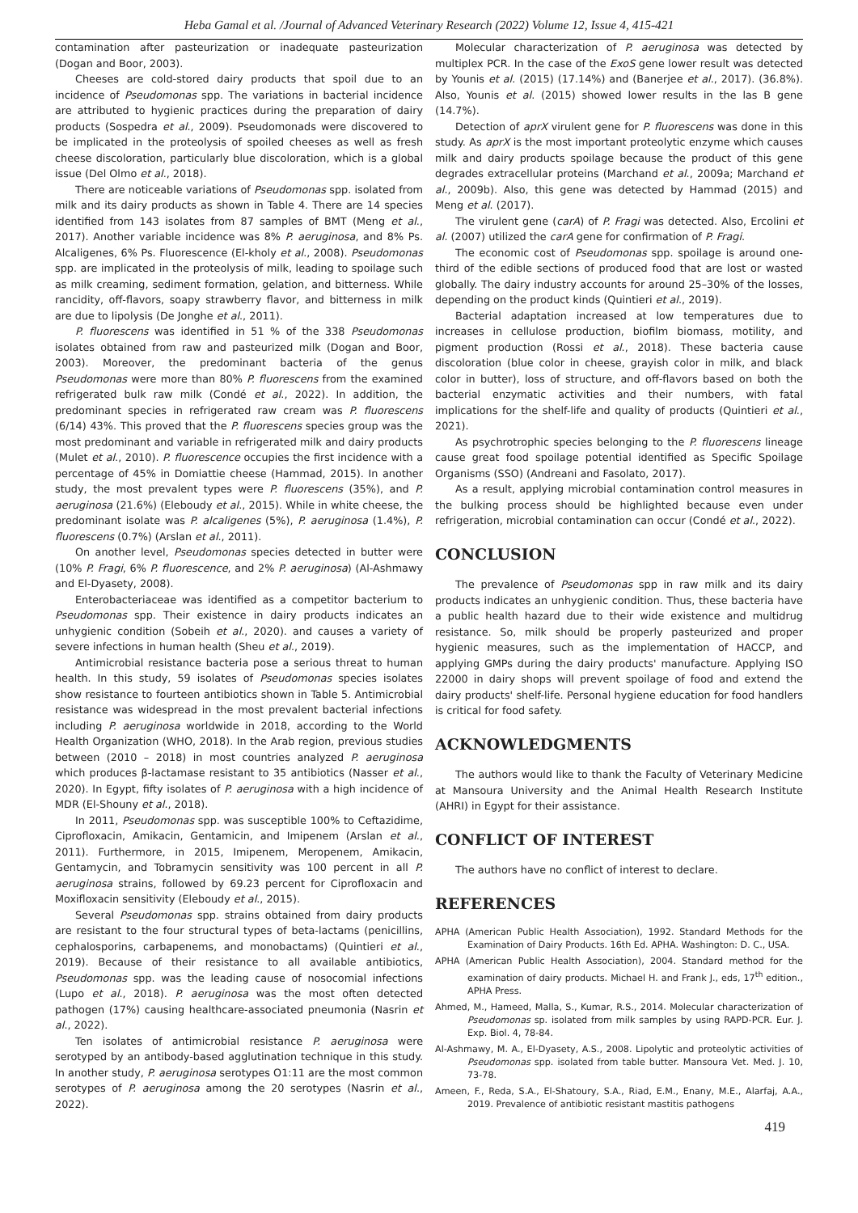Heba Gamal et al. /Journal of Advanced Veterinary Research (2022) Volume 12, Issue 4, 415-421
contamination after pasteurization or inadequate pasteurization (Dogan and Boor, 2003).
Cheeses are cold-stored dairy products that spoil due to an incidence of Pseudomonas spp. The variations in bacterial incidence are attributed to hygienic practices during the preparation of dairy products (Sospedra et al., 2009). Pseudomonads were discovered to be implicated in the proteolysis of spoiled cheeses as well as fresh cheese discoloration, particularly blue discoloration, which is a global issue (Del Olmo et al., 2018).
There are noticeable variations of Pseudomonas spp. isolated from milk and its dairy products as shown in Table 4. There are 14 species identified from 143 isolates from 87 samples of BMT (Meng et al., 2017). Another variable incidence was 8% P. aeruginosa, and 8% Ps. Alcaligenes, 6% Ps. Fluorescence (El-kholy et al., 2008). Pseudomonas spp. are implicated in the proteolysis of milk, leading to spoilage such as milk creaming, sediment formation, gelation, and bitterness. While rancidity, off-flavors, soapy strawberry flavor, and bitterness in milk are due to lipolysis (De Jonghe et al., 2011).
P. fluorescens was identified in 51 % of the 338 Pseudomonas isolates obtained from raw and pasteurized milk (Dogan and Boor, 2003). Moreover, the predominant bacteria of the genus Pseudomonas were more than 80% P. fluorescens from the examined refrigerated bulk raw milk (Condé et al., 2022). In addition, the predominant species in refrigerated raw cream was P. fluorescens (6/14) 43%. This proved that the P. fluorescens species group was the most predominant and variable in refrigerated milk and dairy products (Mulet et al., 2010). P. fluorescence occupies the first incidence with a percentage of 45% in Domiattie cheese (Hammad, 2015). In another study, the most prevalent types were P. fluorescens (35%), and P. aeruginosa (21.6%) (Eleboudy et al., 2015). While in white cheese, the predominant isolate was P. alcaligenes (5%), P. aeruginosa (1.4%), P. fluorescens (0.7%) (Arslan et al., 2011).
On another level, Pseudomonas species detected in butter were (10% P. Fragi, 6% P. fluorescence, and 2% P. aeruginosa) (Al-Ashmawy and El-Dyasety, 2008).
Enterobacteriaceae was identified as a competitor bacterium to Pseudomonas spp. Their existence in dairy products indicates an unhygienic condition (Sobeih et al., 2020). and causes a variety of severe infections in human health (Sheu et al., 2019).
Antimicrobial resistance bacteria pose a serious threat to human health. In this study, 59 isolates of Pseudomonas species isolates show resistance to fourteen antibiotics shown in Table 5. Antimicrobial resistance was widespread in the most prevalent bacterial infections including P. aeruginosa worldwide in 2018, according to the World Health Organization (WHO, 2018). In the Arab region, previous studies between (2010 – 2018) in most countries analyzed P. aeruginosa which produces β-lactamase resistant to 35 antibiotics (Nasser et al., 2020). In Egypt, fifty isolates of P. aeruginosa with a high incidence of MDR (El-Shouny et al., 2018).
In 2011, Pseudomonas spp. was susceptible 100% to Ceftazidime, Ciprofloxacin, Amikacin, Gentamicin, and Imipenem (Arslan et al., 2011). Furthermore, in 2015, Imipenem, Meropenem, Amikacin, Gentamycin, and Tobramycin sensitivity was 100 percent in all P. aeruginosa strains, followed by 69.23 percent for Ciprofloxacin and Moxifloxacin sensitivity (Eleboudy et al., 2015).
Several Pseudomonas spp. strains obtained from dairy products are resistant to the four structural types of beta-lactams (penicillins, cephalosporins, carbapenems, and monobactams) (Quintieri et al., 2019). Because of their resistance to all available antibiotics, Pseudomonas spp. was the leading cause of nosocomial infections (Lupo et al., 2018). P. aeruginosa was the most often detected pathogen (17%) causing healthcare-associated pneumonia (Nasrin et al., 2022).
Ten isolates of antimicrobial resistance P. aeruginosa were serotyped by an antibody-based agglutination technique in this study. In another study, P. aeruginosa serotypes O1:11 are the most common serotypes of P. aeruginosa among the 20 serotypes (Nasrin et al., 2022).
Molecular characterization of P. aeruginosa was detected by multiplex PCR. In the case of the ExoS gene lower result was detected by Younis et al. (2015) (17.14%) and (Banerjee et al., 2017). (36.8%). Also, Younis et al. (2015) showed lower results in the las B gene (14.7%).
Detection of aprX virulent gene for P. fluorescens was done in this study. As aprX is the most important proteolytic enzyme which causes milk and dairy products spoilage because the product of this gene degrades extracellular proteins (Marchand et al., 2009a; Marchand et al., 2009b). Also, this gene was detected by Hammad (2015) and Meng et al. (2017).
The virulent gene (carA) of P. Fragi was detected. Also, Ercolini et al. (2007) utilized the carA gene for confirmation of P. Fragi.
The economic cost of Pseudomonas spp. spoilage is around one-third of the edible sections of produced food that are lost or wasted globally. The dairy industry accounts for around 25–30% of the losses, depending on the product kinds (Quintieri et al., 2019).
Bacterial adaptation increased at low temperatures due to increases in cellulose production, biofilm biomass, motility, and pigment production (Rossi et al., 2018). These bacteria cause discoloration (blue color in cheese, grayish color in milk, and black color in butter), loss of structure, and off-flavors based on both the bacterial enzymatic activities and their numbers, with fatal implications for the shelf-life and quality of products (Quintieri et al., 2021).
As psychrotrophic species belonging to the P. fluorescens lineage cause great food spoilage potential identified as Specific Spoilage Organisms (SSO) (Andreani and Fasolato, 2017).
As a result, applying microbial contamination control measures in the bulking process should be highlighted because even under refrigeration, microbial contamination can occur (Condé et al., 2022).
CONCLUSION
The prevalence of Pseudomonas spp in raw milk and its dairy products indicates an unhygienic condition. Thus, these bacteria have a public health hazard due to their wide existence and multidrug resistance. So, milk should be properly pasteurized and proper hygienic measures, such as the implementation of HACCP, and applying GMPs during the dairy products' manufacture. Applying ISO 22000 in dairy shops will prevent spoilage of food and extend the dairy products' shelf-life. Personal hygiene education for food handlers is critical for food safety.
ACKNOWLEDGMENTS
The authors would like to thank the Faculty of Veterinary Medicine at Mansoura University and the Animal Health Research Institute (AHRI) in Egypt for their assistance.
CONFLICT OF INTEREST
The authors have no conflict of interest to declare.
REFERENCES
APHA (American Public Health Association), 1992. Standard Methods for the Examination of Dairy Products. 16th Ed. APHA. Washington: D. C., USA.
APHA (American Public Health Association), 2004. Standard method for the examination of dairy products. Michael H. and Frank J., eds, 17<sup>th</sup> edition., APHA Press.
Ahmed, M., Hameed, Malla, S., Kumar, R.S., 2014. Molecular characterization of Pseudomonas sp. isolated from milk samples by using RAPD-PCR. Eur. J. Exp. Biol. 4, 78-84.
Al-Ashmawy, M. A., El-Dyasety, A.S., 2008. Lipolytic and proteolytic activities of Pseudomonas spp. isolated from table butter. Mansoura Vet. Med. J. 10, 73-78.
Ameen, F., Reda, S.A., El-Shatoury, S.A., Riad, E.M., Enany, M.E., Alarfaj, A.A., 2019. Prevalence of antibiotic resistant mastitis pathogens
419